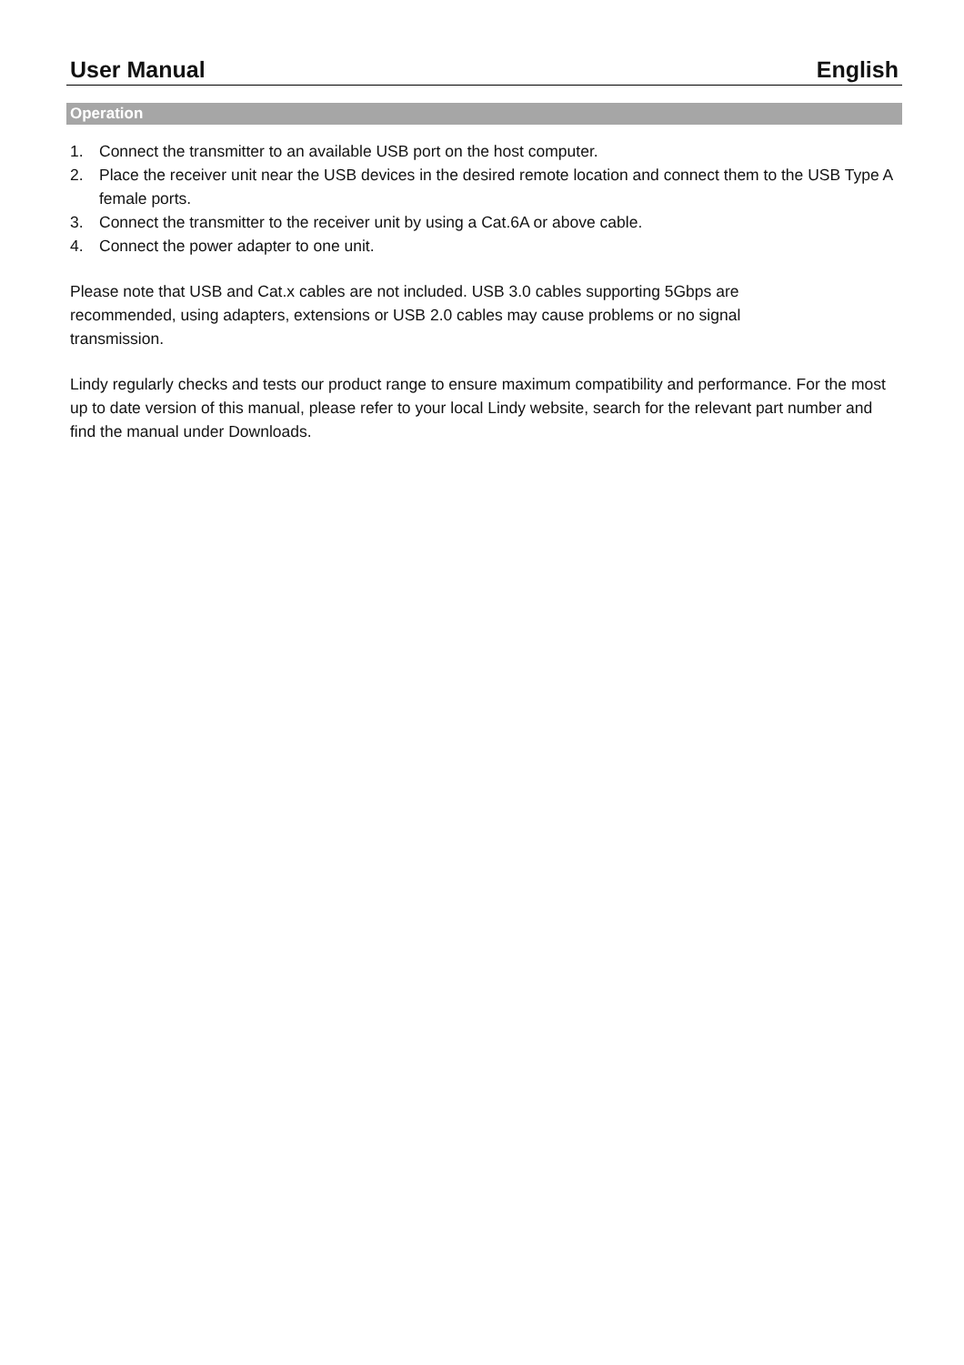User Manual English
Operation
1. Connect the transmitter to an available USB port on the host computer.
2. Place the receiver unit near the USB devices in the desired remote location and connect them to the USB Type A female ports.
3. Connect the transmitter to the receiver unit by using a Cat.6A or above cable.
4. Connect the power adapter to one unit.
Please note that USB and Cat.x cables are not included. USB 3.0 cables supporting 5Gbps are
recommended, using adapters, extensions or USB 2.0 cables may cause problems or no signal
transmission.
Lindy regularly checks and tests our product range to ensure maximum compatibility and performance. For the most up to date version of this manual, please refer to your local Lindy website, search for the relevant part number and find the manual under Downloads.